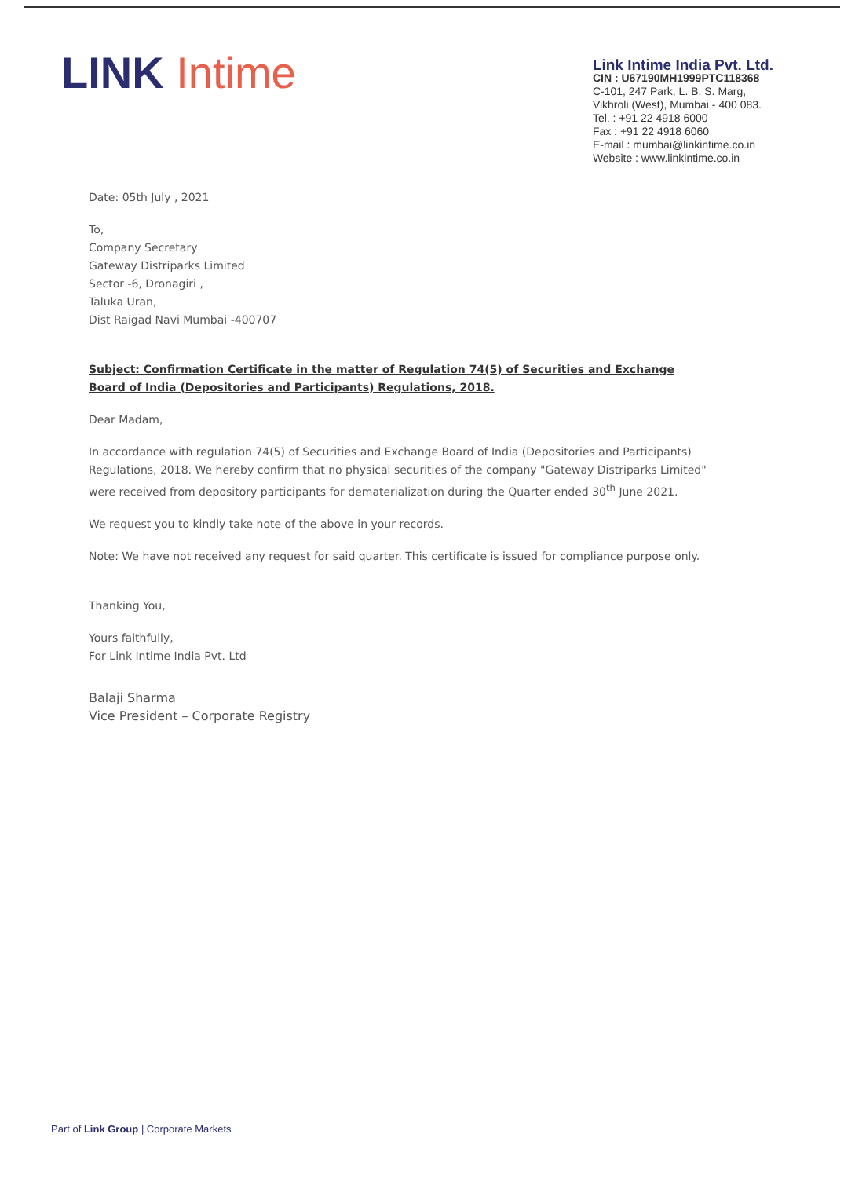LINK Intime
Link Intime India Pvt. Ltd.
CIN : U67190MH1999PTC118368
C-101, 247 Park, L. B. S. Marg,
Vikhroli (West), Mumbai - 400 083.
Tel. : +91 22 4918 6000
Fax : +91 22 4918 6060
E-mail : mumbai@linkintime.co.in
Website : www.linkintime.co.in
Date: 05th July , 2021
To,
Company Secretary
Gateway Distriparks Limited
Sector -6, Dronagiri ,
Taluka Uran,
Dist Raigad Navi Mumbai -400707
Subject: Confirmation Certificate in the matter of Regulation 74(5) of Securities and Exchange Board of India (Depositories and Participants) Regulations, 2018.
Dear Madam,
In accordance with regulation 74(5) of Securities and Exchange Board of India (Depositories and Participants) Regulations, 2018. We hereby confirm that no physical securities of the company "Gateway Distriparks Limited" were received from depository participants for dematerialization during the Quarter ended 30<sup>th</sup> June 2021.
We request you to kindly take note of the above in your records.
Note: We have not received any request for said quarter. This certificate is issued for compliance purpose only.
Thanking You,
Yours faithfully,
For Link Intime India Pvt. Ltd
Balaji Sharma
Vice President – Corporate Registry
Part of Link Group | Corporate Markets